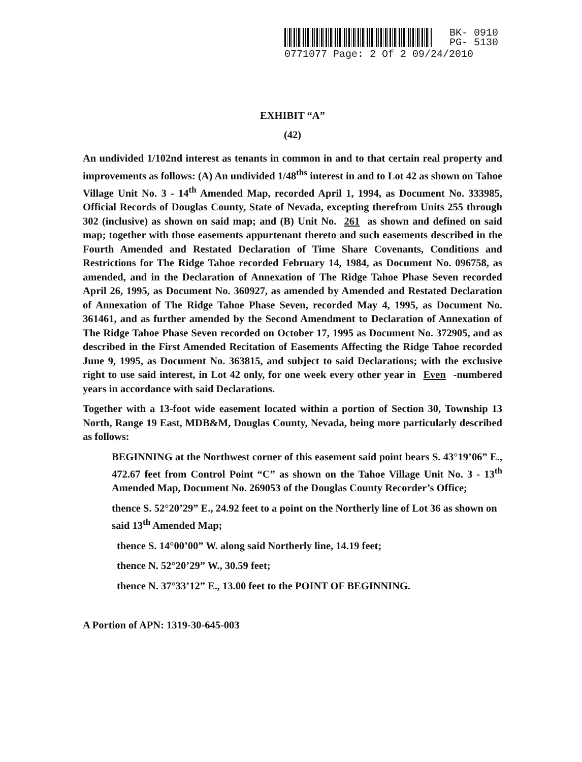BK- 0910
PG- 5130
0771077 Page: 2 Of 2 09/24/2010
EXHIBIT “A”
(42)
An undivided 1/102nd interest as tenants in common in and to that certain real property and improvements as follows: (A) An undivided 1/48<sup>ths</sup> interest in and to Lot 42 as shown on Tahoe Village Unit No. 3 - 14<sup>th</sup> Amended Map, recorded April 1, 1994, as Document No. 333985, Official Records of Douglas County, State of Nevada, excepting therefrom Units 255 through 302 (inclusive) as shown on said map; and (B) Unit No. 261 as shown and defined on said map; together with those easements appurtenant thereto and such easements described in the Fourth Amended and Restated Declaration of Time Share Covenants, Conditions and Restrictions for The Ridge Tahoe recorded February 14, 1984, as Document No. 096758, as amended, and in the Declaration of Annexation of The Ridge Tahoe Phase Seven recorded April 26, 1995, as Document No. 360927, as amended by Amended and Restated Declaration of Annexation of The Ridge Tahoe Phase Seven, recorded May 4, 1995, as Document No. 361461, and as further amended by the Second Amendment to Declaration of Annexation of The Ridge Tahoe Phase Seven recorded on October 17, 1995 as Document No. 372905, and as described in the First Amended Recitation of Easements Affecting the Ridge Tahoe recorded June 9, 1995, as Document No. 363815, and subject to said Declarations; with the exclusive right to use said interest, in Lot 42 only, for one week every other year in Even -numbered years in accordance with said Declarations.
Together with a 13-foot wide easement located within a portion of Section 30, Township 13 North, Range 19 East, MDB&M, Douglas County, Nevada, being more particularly described as follows:
BEGINNING at the Northwest corner of this easement said point bears S. 43°19’06” E., 472.67 feet from Control Point “C” as shown on the Tahoe Village Unit No. 3 - 13<sup>th</sup> Amended Map, Document No. 269053 of the Douglas County Recorder’s Office;
thence S. 52°20’29” E., 24.92 feet to a point on the Northerly line of Lot 36 as shown on said 13<sup>th</sup> Amended Map;
thence S. 14°00’00” W. along said Northerly line, 14.19 feet;
thence N. 52°20’29” W., 30.59 feet;
thence N. 37°33’12” E., 13.00 feet to the POINT OF BEGINNING.
A Portion of APN: 1319-30-645-003